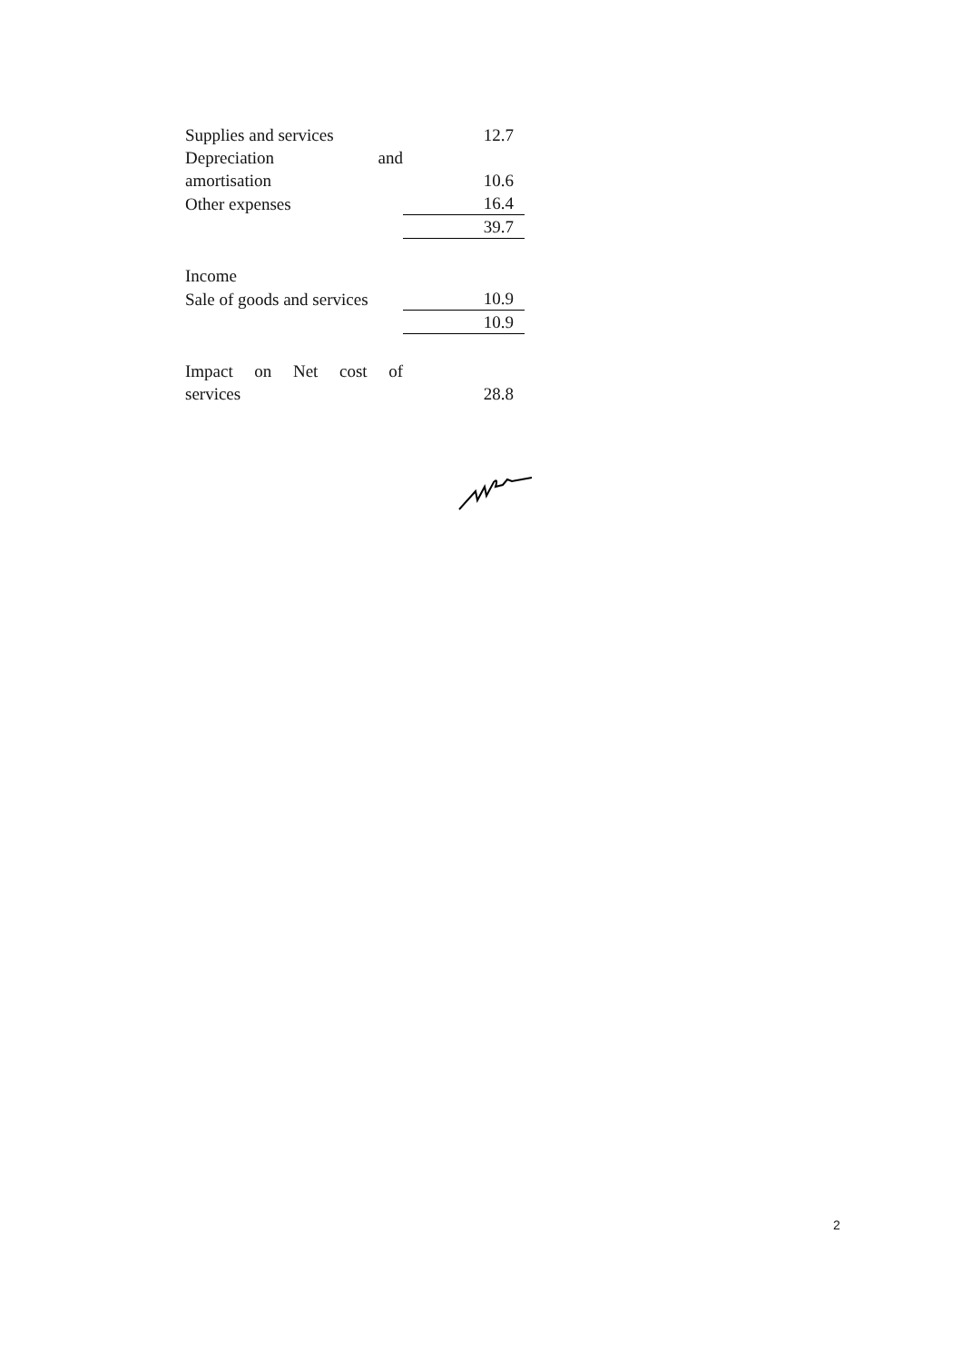| Supplies and services | 12.7 |
| Depreciation and amortisation | 10.6 |
| Other expenses | 16.4 |
| | 39.7 |
| Income | |
| Sale of goods and services | 10.9 |
| | 10.9 |
| Impact on Net cost of services | 28.8 |
2